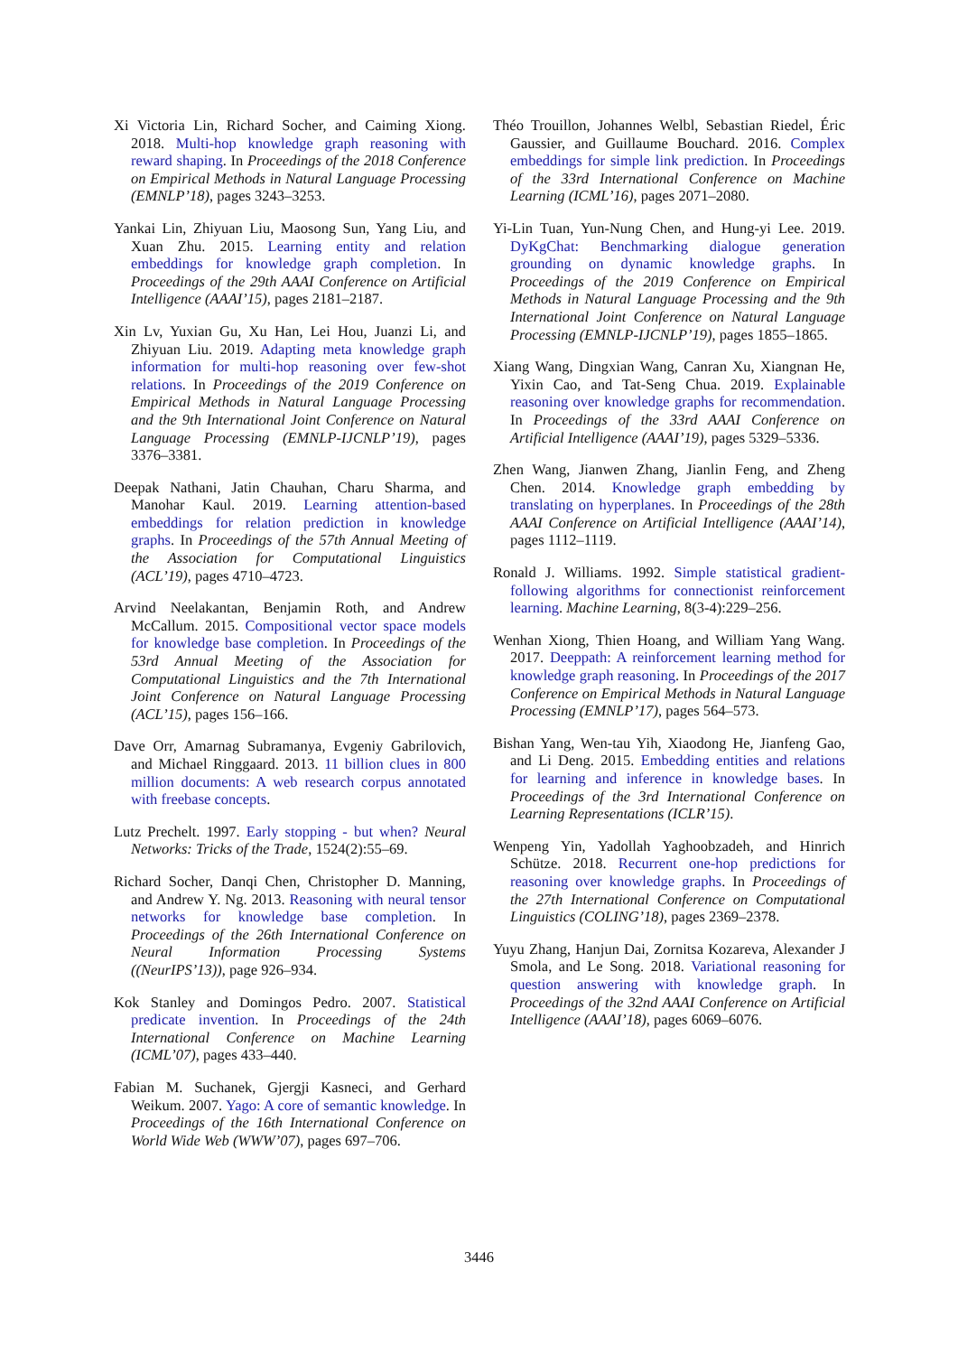Xi Victoria Lin, Richard Socher, and Caiming Xiong. 2018. Multi-hop knowledge graph reasoning with reward shaping. In Proceedings of the 2018 Conference on Empirical Methods in Natural Language Processing (EMNLP’18), pages 3243–3253.
Yankai Lin, Zhiyuan Liu, Maosong Sun, Yang Liu, and Xuan Zhu. 2015. Learning entity and relation embeddings for knowledge graph completion. In Proceedings of the 29th AAAI Conference on Artificial Intelligence (AAAI’15), pages 2181–2187.
Xin Lv, Yuxian Gu, Xu Han, Lei Hou, Juanzi Li, and Zhiyuan Liu. 2019. Adapting meta knowledge graph information for multi-hop reasoning over few-shot relations. In Proceedings of the 2019 Conference on Empirical Methods in Natural Language Processing and the 9th International Joint Conference on Natural Language Processing (EMNLP-IJCNLP’19), pages 3376–3381.
Deepak Nathani, Jatin Chauhan, Charu Sharma, and Manohar Kaul. 2019. Learning attention-based embeddings for relation prediction in knowledge graphs. In Proceedings of the 57th Annual Meeting of the Association for Computational Linguistics (ACL’19), pages 4710–4723.
Arvind Neelakantan, Benjamin Roth, and Andrew McCallum. 2015. Compositional vector space models for knowledge base completion. In Proceedings of the 53rd Annual Meeting of the Association for Computational Linguistics and the 7th International Joint Conference on Natural Language Processing (ACL’15), pages 156–166.
Dave Orr, Amarnag Subramanya, Evgeniy Gabrilovich, and Michael Ringgaard. 2013. 11 billion clues in 800 million documents: A web research corpus annotated with freebase concepts.
Lutz Prechelt. 1997. Early stopping - but when? Neural Networks: Tricks of the Trade, 1524(2):55–69.
Richard Socher, Danqi Chen, Christopher D. Manning, and Andrew Y. Ng. 2013. Reasoning with neural tensor networks for knowledge base completion. In Proceedings of the 26th International Conference on Neural Information Processing Systems ((NeurIPS’13)), page 926–934.
Kok Stanley and Domingos Pedro. 2007. Statistical predicate invention. In Proceedings of the 24th International Conference on Machine Learning (ICML’07), pages 433–440.
Fabian M. Suchanek, Gjergji Kasneci, and Gerhard Weikum. 2007. Yago: A core of semantic knowledge. In Proceedings of the 16th International Conference on World Wide Web (WWW’07), pages 697–706.
Théo Trouillon, Johannes Welbl, Sebastian Riedel, Éric Gaussier, and Guillaume Bouchard. 2016. Complex embeddings for simple link prediction. In Proceedings of the 33rd International Conference on Machine Learning (ICML’16), pages 2071–2080.
Yi-Lin Tuan, Yun-Nung Chen, and Hung-yi Lee. 2019. DyKgChat: Benchmarking dialogue generation grounding on dynamic knowledge graphs. In Proceedings of the 2019 Conference on Empirical Methods in Natural Language Processing and the 9th International Joint Conference on Natural Language Processing (EMNLP-IJCNLP’19), pages 1855–1865.
Xiang Wang, Dingxian Wang, Canran Xu, Xiangnan He, Yixin Cao, and Tat-Seng Chua. 2019. Explainable reasoning over knowledge graphs for recommendation. In Proceedings of the 33rd AAAI Conference on Artificial Intelligence (AAAI’19), pages 5329–5336.
Zhen Wang, Jianwen Zhang, Jianlin Feng, and Zheng Chen. 2014. Knowledge graph embedding by translating on hyperplanes. In Proceedings of the 28th AAAI Conference on Artificial Intelligence (AAAI’14), pages 1112–1119.
Ronald J. Williams. 1992. Simple statistical gradient-following algorithms for connectionist reinforcement learning. Machine Learning, 8(3-4):229–256.
Wenhan Xiong, Thien Hoang, and William Yang Wang. 2017. Deeppath: A reinforcement learning method for knowledge graph reasoning. In Proceedings of the 2017 Conference on Empirical Methods in Natural Language Processing (EMNLP’17), pages 564–573.
Bishan Yang, Wen-tau Yih, Xiaodong He, Jianfeng Gao, and Li Deng. 2015. Embedding entities and relations for learning and inference in knowledge bases. In Proceedings of the 3rd International Conference on Learning Representations (ICLR’15).
Wenpeng Yin, Yadollah Yaghoobzadeh, and Hinrich Schütze. 2018. Recurrent one-hop predictions for reasoning over knowledge graphs. In Proceedings of the 27th International Conference on Computational Linguistics (COLING’18), pages 2369–2378.
Yuyu Zhang, Hanjun Dai, Zornitsa Kozareva, Alexander J Smola, and Le Song. 2018. Variational reasoning for question answering with knowledge graph. In Proceedings of the 32nd AAAI Conference on Artificial Intelligence (AAAI’18), pages 6069–6076.
3446